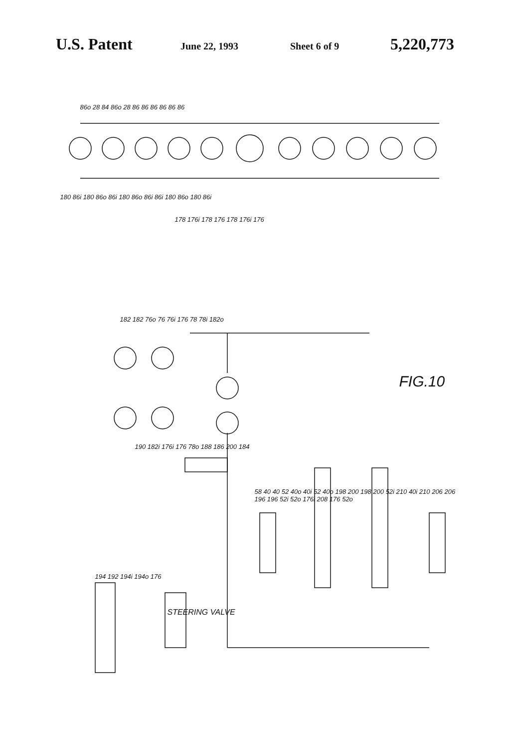U.S. Patent
June 22, 1993 Sheet 6 of 9
5,220,773
86o 28 84 86o 28 86 86 86 86 86 86
180 86i 180 86o 86i 180 86o 86i 86i 180 86o 180 86i
178 176i 178 176 178 176i 176
182 182 76o 76 76i 176 78 78i 182o
190 182i 176i 176 78o 188 186 200 184
58 40 40 52 40o 40i 52 40o 198 200 198 200 52i 210 40i 210 206 206 196 196 52i 52o 176i 208 176 52o
194 192 194i 194o 176
STEERING VALVE
FIG.10